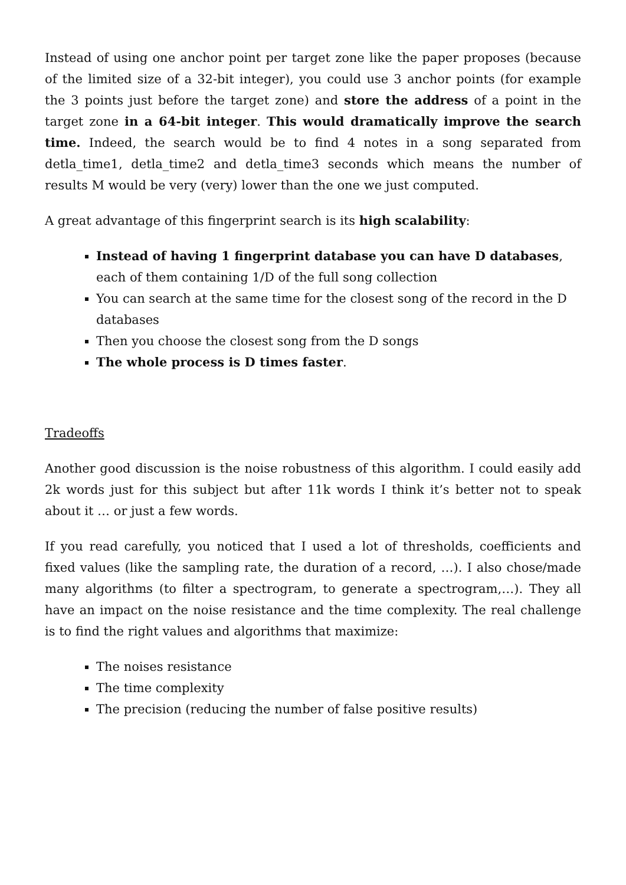Instead of using one anchor point per target zone like the paper proposes (because of the limited size of a 32-bit integer), you could use 3 anchor points (for example the 3 points just before the target zone) and store the address of a point in the target zone in a 64-bit integer. This would dramatically improve the search time. Indeed, the search would be to find 4 notes in a song separated from detla_time1, detla_time2 and detla_time3 seconds which means the number of results M would be very (very) lower than the one we just computed.
A great advantage of this fingerprint search is its high scalability:
Instead of having 1 fingerprint database you can have D databases, each of them containing 1/D of the full song collection
You can search at the same time for the closest song of the record in the D databases
Then you choose the closest song from the D songs
The whole process is D times faster.
Tradeoffs
Another good discussion is the noise robustness of this algorithm. I could easily add 2k words just for this subject but after 11k words I think it’s better not to speak about it … or just a few words.
If you read carefully, you noticed that I used a lot of thresholds, coefficients and fixed values (like the sampling rate, the duration of a record, …). I also chose/made many algorithms (to filter a spectrogram, to generate a spectrogram,…). They all have an impact on the noise resistance and the time complexity. The real challenge is to find the right values and algorithms that maximize:
The noises resistance
The time complexity
The precision (reducing the number of false positive results)